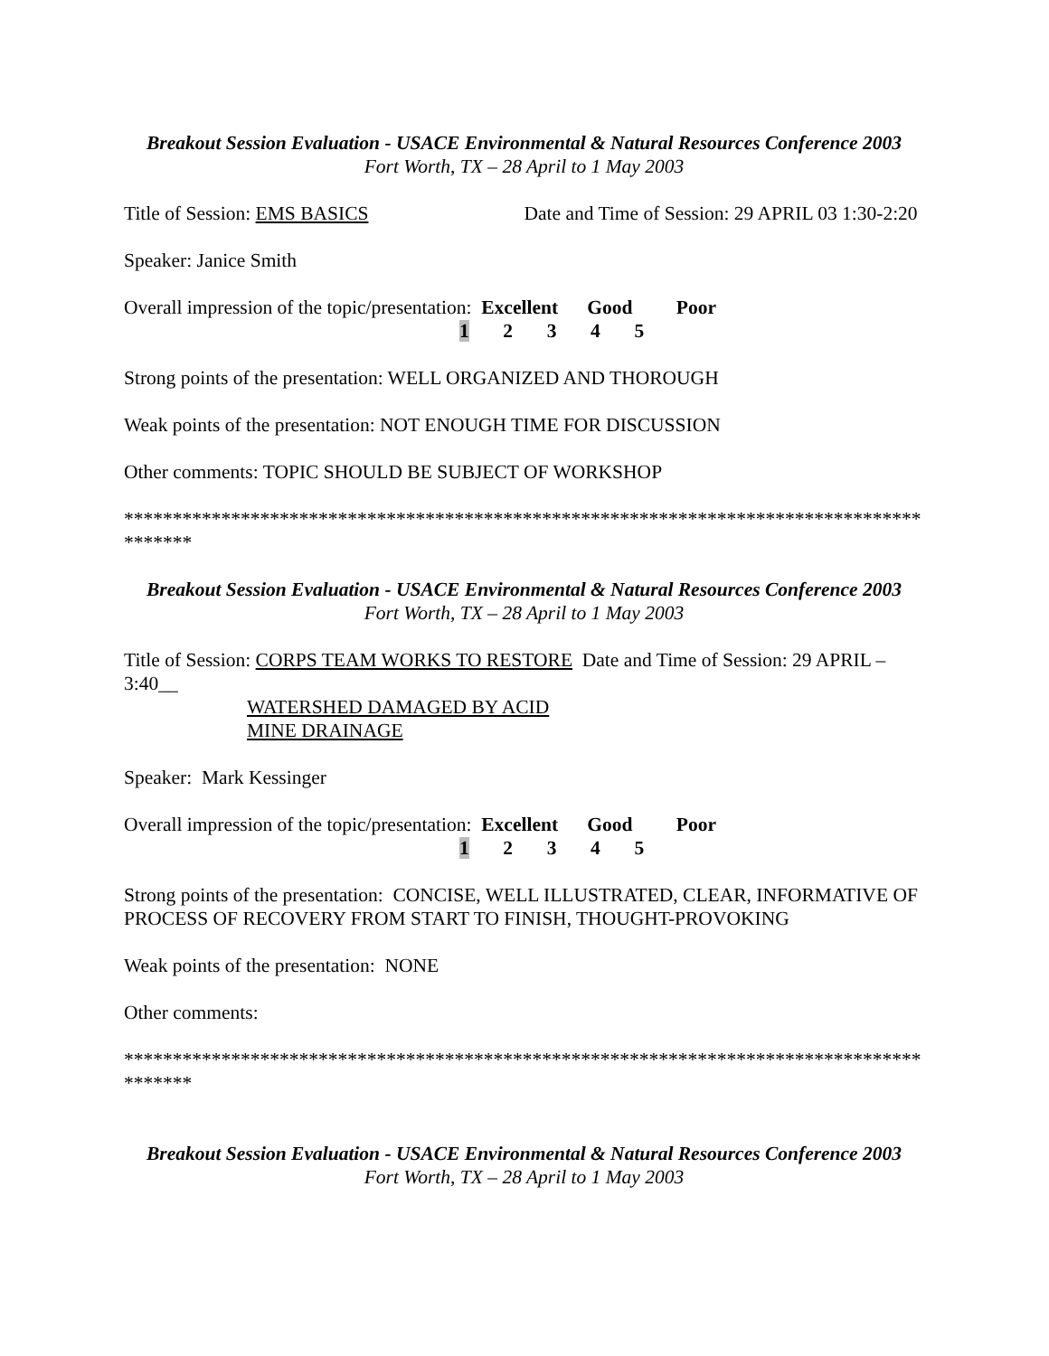Breakout Session Evaluation - USACE Environmental & Natural Resources Conference 2003
Fort Worth, TX – 28 April to 1 May 2003
Title of Session: EMS BASICS Date and Time of Session: 29 APRIL 03 1:30-2:20
Speaker: Janice Smith
Overall impression of the topic/presentation: Excellent Good Poor 1 2 3 4 5
Strong points of the presentation: WELL ORGANIZED AND THOROUGH
Weak points of the presentation: NOT ENOUGH TIME FOR DISCUSSION
Other comments: TOPIC SHOULD BE SUBJECT OF WORKSHOP
*****************************************************************************************
Breakout Session Evaluation - USACE Environmental & Natural Resources Conference 2003
Fort Worth, TX – 28 April to 1 May 2003
Title of Session: CORPS TEAM WORKS TO RESTORE Date and Time of Session: 29 APRIL – 3:40__
WATERSHED DAMAGED BY ACID
MINE DRAINAGE
Speaker: Mark Kessinger
Overall impression of the topic/presentation: Excellent Good Poor 1 2 3 4 5
Strong points of the presentation: CONCISE, WELL ILLUSTRATED, CLEAR, INFORMATIVE OF PROCESS OF RECOVERY FROM START TO FINISH, THOUGHT-PROVOKING
Weak points of the presentation: NONE
Other comments:
*****************************************************************************************
Breakout Session Evaluation - USACE Environmental & Natural Resources Conference 2003
Fort Worth, TX – 28 April to 1 May 2003